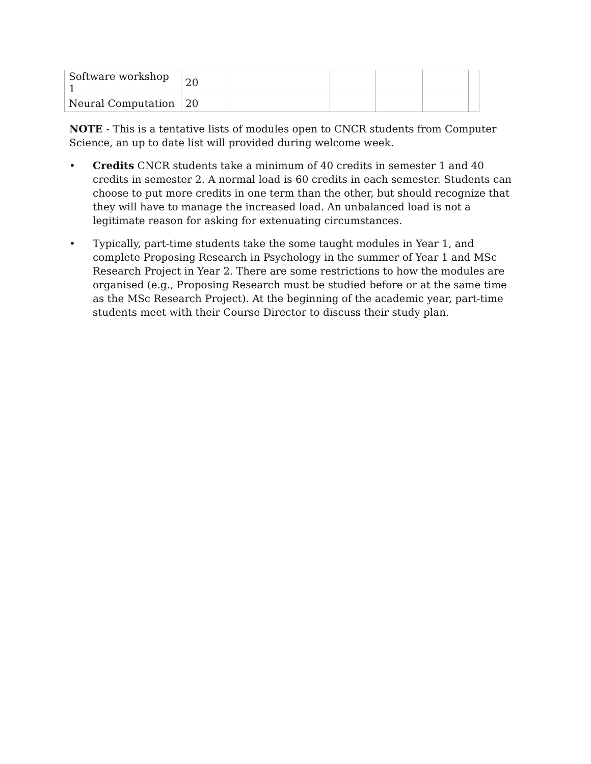| Software workshop 1 | 20 | | | | | |
| Neural Computation | 20 | | | | | |
NOTE - This is a tentative lists of modules open to CNCR students from Computer Science, an up to date list will provided during welcome week.
• Credits CNCR students take a minimum of 40 credits in semester 1 and 40 credits in semester 2. A normal load is 60 credits in each semester. Students can choose to put more credits in one term than the other, but should recognize that they will have to manage the increased load. An unbalanced load is not a legitimate reason for asking for extenuating circumstances.
• Typically, part-time students take the some taught modules in Year 1, and complete Proposing Research in Psychology in the summer of Year 1 and MSc Research Project in Year 2. There are some restrictions to how the modules are organised (e.g., Proposing Research must be studied before or at the same time as the MSc Research Project). At the beginning of the academic year, part-time students meet with their Course Director to discuss their study plan.